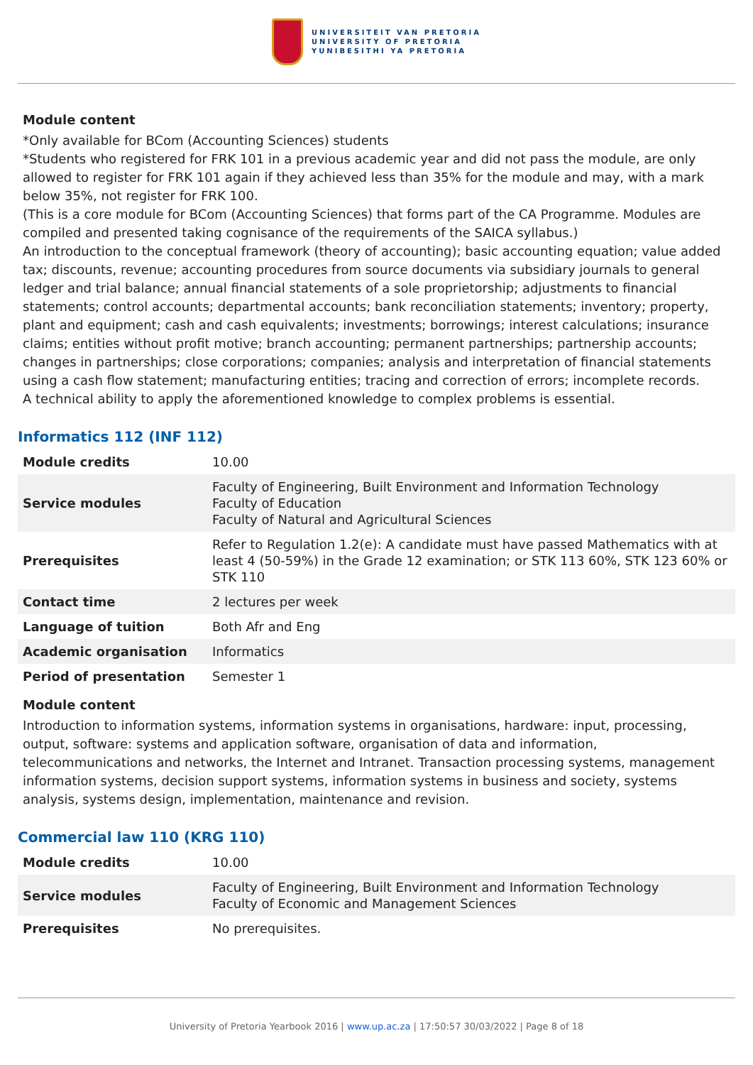UNIVERSITEIT VAN PRETORIA
UNIVERSITY OF PRETORIA
YUNIBESITHI YA PRETORIA
Module content
*Only available for BCom (Accounting Sciences) students
*Students who registered for FRK 101 in a previous academic year and did not pass the module, are only allowed to register for FRK 101 again if they achieved less than 35% for the module and may, with a mark below 35%, not register for FRK 100.
(This is a core module for BCom (Accounting Sciences) that forms part of the CA Programme. Modules are compiled and presented taking cognisance of the requirements of the SAICA syllabus.)
An introduction to the conceptual framework (theory of accounting); basic accounting equation; value added tax; discounts, revenue; accounting procedures from source documents via subsidiary journals to general ledger and trial balance; annual financial statements of a sole proprietorship; adjustments to financial statements; control accounts; departmental accounts; bank reconciliation statements; inventory; property, plant and equipment; cash and cash equivalents; investments; borrowings; interest calculations; insurance claims; entities without profit motive; branch accounting; permanent partnerships; partnership accounts; changes in partnerships; close corporations; companies; analysis and interpretation of financial statements using a cash flow statement; manufacturing entities; tracing and correction of errors; incomplete records.
A technical ability to apply the aforementioned knowledge to complex problems is essential.
Informatics 112 (INF 112)
| Module credits | 10.00 |
| Service modules | Faculty of Engineering, Built Environment and Information Technology Faculty of Education Faculty of Natural and Agricultural Sciences |
| Prerequisites | Refer to Regulation 1.2(e): A candidate must have passed Mathematics with at least 4 (50-59%) in the Grade 12 examination; or STK 113 60%, STK 123 60% or STK 110 |
| Contact time | 2 lectures per week |
| Language of tuition | Both Afr and Eng |
| Academic organisation | Informatics |
| Period of presentation | Semester 1 |
Module content
Introduction to information systems, information systems in organisations, hardware: input, processing, output, software: systems and application software, organisation of data and information, telecommunications and networks, the Internet and Intranet. Transaction processing systems, management information systems, decision support systems, information systems in business and society, systems analysis, systems design, implementation, maintenance and revision.
Commercial law 110 (KRG 110)
| Module credits | 10.00 |
| Service modules | Faculty of Engineering, Built Environment and Information Technology Faculty of Economic and Management Sciences |
| Prerequisites | No prerequisites. |
University of Pretoria Yearbook 2016 | www.up.ac.za | 17:50:57 30/03/2022 | Page 8 of 18